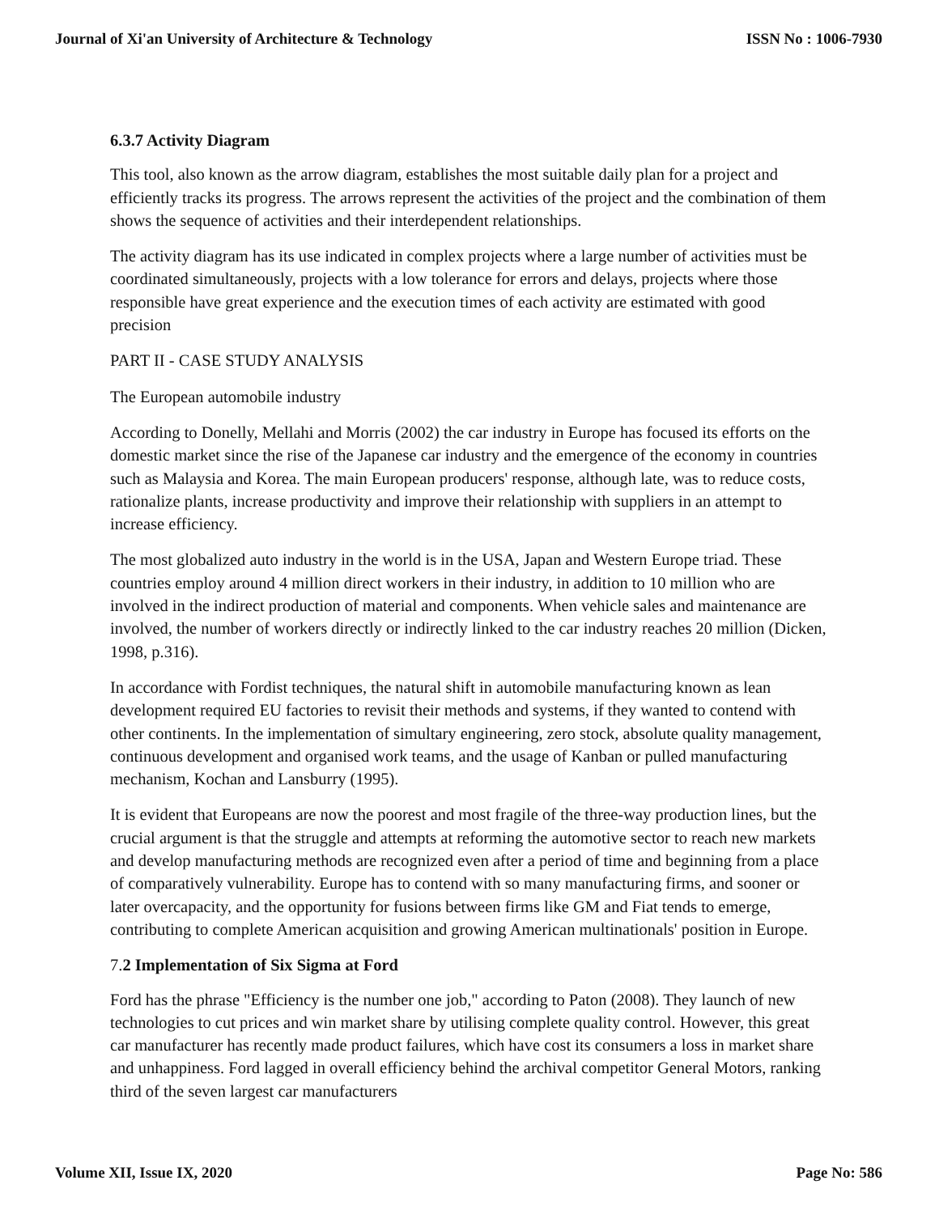Journal of Xi'an University of Architecture & Technology ISSN No : 1006-7930
6.3.7 Activity Diagram
This tool, also known as the arrow diagram, establishes the most suitable daily plan for a project and efficiently tracks its progress. The arrows represent the activities of the project and the combination of them shows the sequence of activities and their interdependent relationships.
The activity diagram has its use indicated in complex projects where a large number of activities must be coordinated simultaneously, projects with a low tolerance for errors and delays, projects where those responsible have great experience and the execution times of each activity are estimated with good precision
PART II - CASE STUDY ANALYSIS
The European automobile industry
According to Donelly, Mellahi and Morris (2002) the car industry in Europe has focused its efforts on the domestic market since the rise of the Japanese car industry and the emergence of the economy in countries such as Malaysia and Korea. The main European producers' response, although late, was to reduce costs, rationalize plants, increase productivity and improve their relationship with suppliers in an attempt to increase efficiency.
The most globalized auto industry in the world is in the USA, Japan and Western Europe triad. These countries employ around 4 million direct workers in their industry, in addition to 10 million who are involved in the indirect production of material and components. When vehicle sales and maintenance are involved, the number of workers directly or indirectly linked to the car industry reaches 20 million (Dicken, 1998, p.316).
In accordance with Fordist techniques, the natural shift in automobile manufacturing known as lean development required EU factories to revisit their methods and systems, if they wanted to contend with other continents. In the implementation of simultary engineering, zero stock, absolute quality management, continuous development and organised work teams, and the usage of Kanban or pulled manufacturing mechanism, Kochan and Lansburry (1995).
It is evident that Europeans are now the poorest and most fragile of the three-way production lines, but the crucial argument is that the struggle and attempts at reforming the automotive sector to reach new markets and develop manufacturing methods are recognized even after a period of time and beginning from a place of comparatively vulnerability. Europe has to contend with so many manufacturing firms, and sooner or later overcapacity, and the opportunity for fusions between firms like GM and Fiat tends to emerge, contributing to complete American acquisition and growing American multinationals' position in Europe.
7. 2 Implementation of Six Sigma at Ford
Ford has the phrase "Efficiency is the number one job," according to Paton (2008). They launch of new technologies to cut prices and win market share by utilising complete quality control. However, this great car manufacturer has recently made product failures, which have cost its consumers a loss in market share and unhappiness. Ford lagged in overall efficiency behind the archival competitor General Motors, ranking third of the seven largest car manufacturers
Volume XII, Issue IX, 2020 Page No: 586